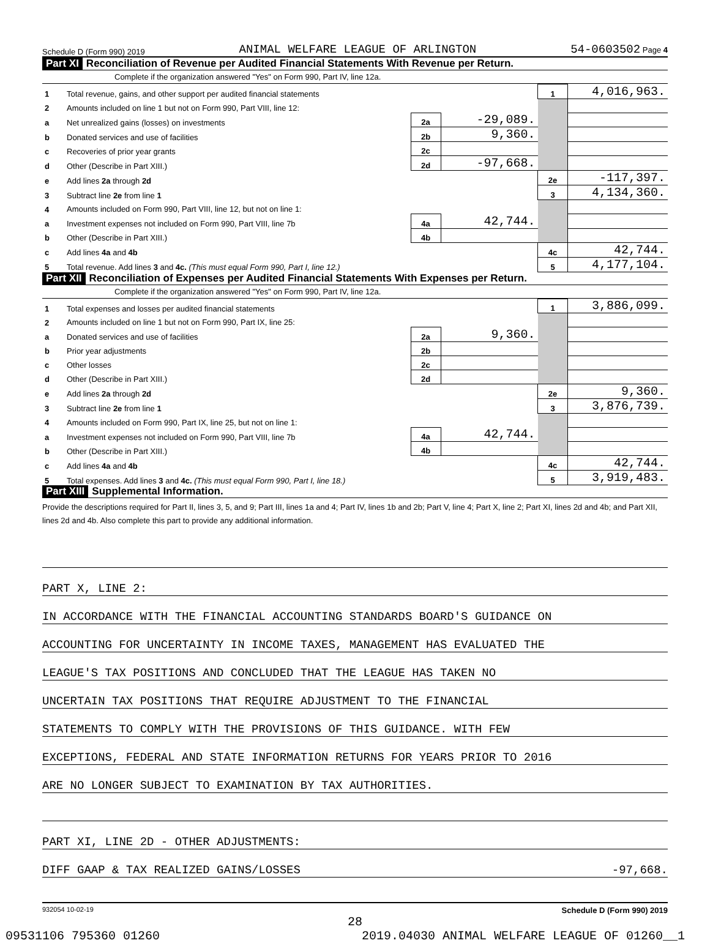Schedule D (Form 990) 2019 ANIMAL WELFARE LEAGUE OF ARLINGTON 54-0603502 Page 4
Part XI Reconciliation of Revenue per Audited Financial Statements With Revenue per Return.
Complete if the organization answered "Yes" on Form 990, Part IV, line 12a.
| 1 | Total revenue, gains, and other support per audited financial statements | | | 1 | 4,016,963. |
| 2 | Amounts included on line 1 but not on Form 990, Part VIII, line 12: | | | | |
| a | Net unrealized gains (losses) on investments | 2a | -29,089. | | |
| b | Donated services and use of facilities | 2b | 9,360. | | |
| c | Recoveries of prior year grants | 2c | | | |
| d | Other (Describe in Part XIII.) | 2d | -97,668. | | |
| e | Add lines 2a through 2d | | | 2e | -117,397. |
| 3 | Subtract line 2e from line 1 | | | 3 | 4,134,360. |
| 4 | Amounts included on Form 990, Part VIII, line 12, but not on line 1: | | | | |
| a | Investment expenses not included on Form 990, Part VIII, line 7b | 4a | 42,744. | | |
| b | Other (Describe in Part XIII.) | 4b | | | |
| c | Add lines 4a and 4b | | | 4c | 42,744. |
| 5 | Total revenue. Add lines 3 and 4c. (This must equal Form 990, Part I, line 12.) | | | 5 | 4,177,104. |
Part XII Reconciliation of Expenses per Audited Financial Statements With Expenses per Return.
Complete if the organization answered "Yes" on Form 990, Part IV, line 12a.
| 1 | Total expenses and losses per audited financial statements | | | 1 | 3,886,099. |
| 2 | Amounts included on line 1 but not on Form 990, Part IX, line 25: | | | | |
| a | Donated services and use of facilities | 2a | 9,360. | | |
| b | Prior year adjustments | 2b | | | |
| c | Other losses | 2c | | | |
| d | Other (Describe in Part XIII.) | 2d | | | |
| e | Add lines 2a through 2d | | | 2e | 9,360. |
| 3 | Subtract line 2e from line 1 | | | 3 | 3,876,739. |
| 4 | Amounts included on Form 990, Part IX, line 25, but not on line 1: | | | | |
| a | Investment expenses not included on Form 990, Part VIII, line 7b | 4a | 42,744. | | |
| b | Other (Describe in Part XIII.) | 4b | | | |
| c | Add lines 4a and 4b | | | 4c | 42,744. |
| 5 | Total expenses. Add lines 3 and 4c. (This must equal Form 990, Part I, line 18.) | | | 5 | 3,919,483. |
Part XIII Supplemental Information.
Provide the descriptions required for Part II, lines 3, 5, and 9; Part III, lines 1a and 4; Part IV, lines 1b and 2b; Part V, line 4; Part X, line 2; Part XI, lines 2d and 4b; and Part XII, lines 2d and 4b. Also complete this part to provide any additional information.
PART X, LINE 2:
IN ACCORDANCE WITH THE FINANCIAL ACCOUNTING STANDARDS BOARD'S GUIDANCE ON
ACCOUNTING FOR UNCERTAINTY IN INCOME TAXES, MANAGEMENT HAS EVALUATED THE
LEAGUE'S TAX POSITIONS AND CONCLUDED THAT THE LEAGUE HAS TAKEN NO
UNCERTAIN TAX POSITIONS THAT REQUIRE ADJUSTMENT TO THE FINANCIAL
STATEMENTS TO COMPLY WITH THE PROVISIONS OF THIS GUIDANCE. WITH FEW
EXCEPTIONS, FEDERAL AND STATE INFORMATION RETURNS FOR YEARS PRIOR TO 2016
ARE NO LONGER SUBJECT TO EXAMINATION BY TAX AUTHORITIES.
PART XI, LINE 2D - OTHER ADJUSTMENTS:
DIFF GAAP & TAX REALIZED GAINS/LOSSES -97,668.
932054 10-02-19 Schedule D (Form 990) 2019
28
09531106 795360 01260 2019.04030 ANIMAL WELFARE LEAGUE OF 01260__1